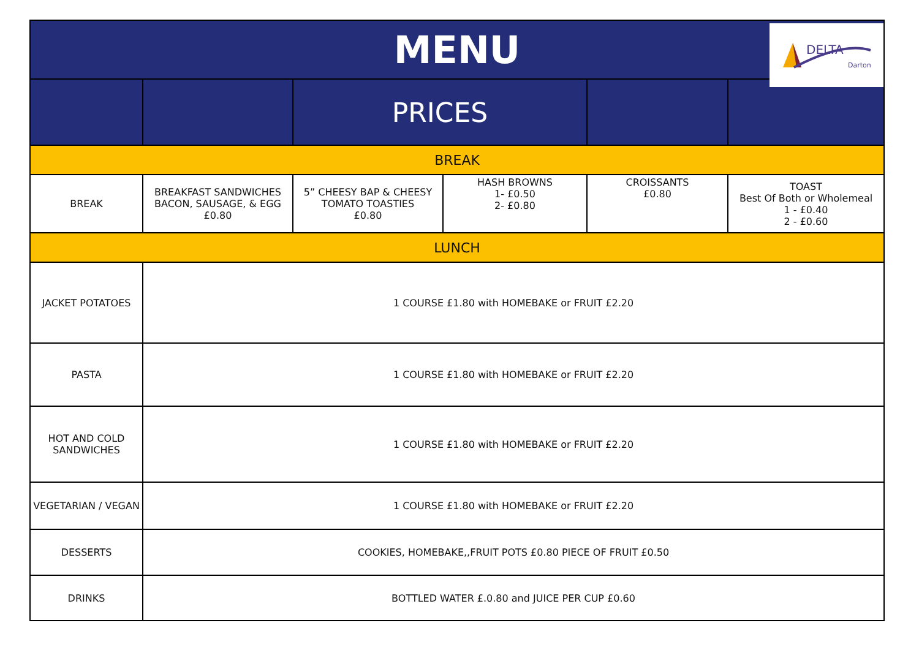| MENU | | | | | |
| --- | --- | --- | --- | --- | --- |
| | | PRICES | | | |
| BREAK | | | | | |
| BREAK | BREAKFAST SANDWICHES BACON, SAUSAGE, & EGG £0.80 | 5” CHEESY BAP & CHEESY TOMATO TOASTIES £0.80 | HASH BROWNS 1- £0.50 2- £0.80 | CROISSANTS £0.80 | TOAST Best Of Both or Wholemeal 1 - £0.40 2 - £0.60 |
| LUNCH | | | | | |
| JACKET POTATOES | 1 COURSE £1.80 with HOMEBAKE or FRUIT £2.20 | | | | |
| PASTA | 1 COURSE £1.80 with HOMEBAKE or FRUIT £2.20 | | | | |
| HOT AND COLD SANDWICHES | 1 COURSE £1.80 with HOMEBAKE or FRUIT £2.20 | | | | |
| VEGETARIAN / VEGAN | 1 COURSE £1.80 with HOMEBAKE or FRUIT £2.20 | | | | |
| DESSERTS | COOKIES, HOMEBAKE,,FRUIT POTS £0.80 PIECE OF FRUIT £0.50 | | | | |
| DRINKS | BOTTLED WATER £.0.80 and JUICE PER CUP £0.60 | | | | |
DELTA
Darton